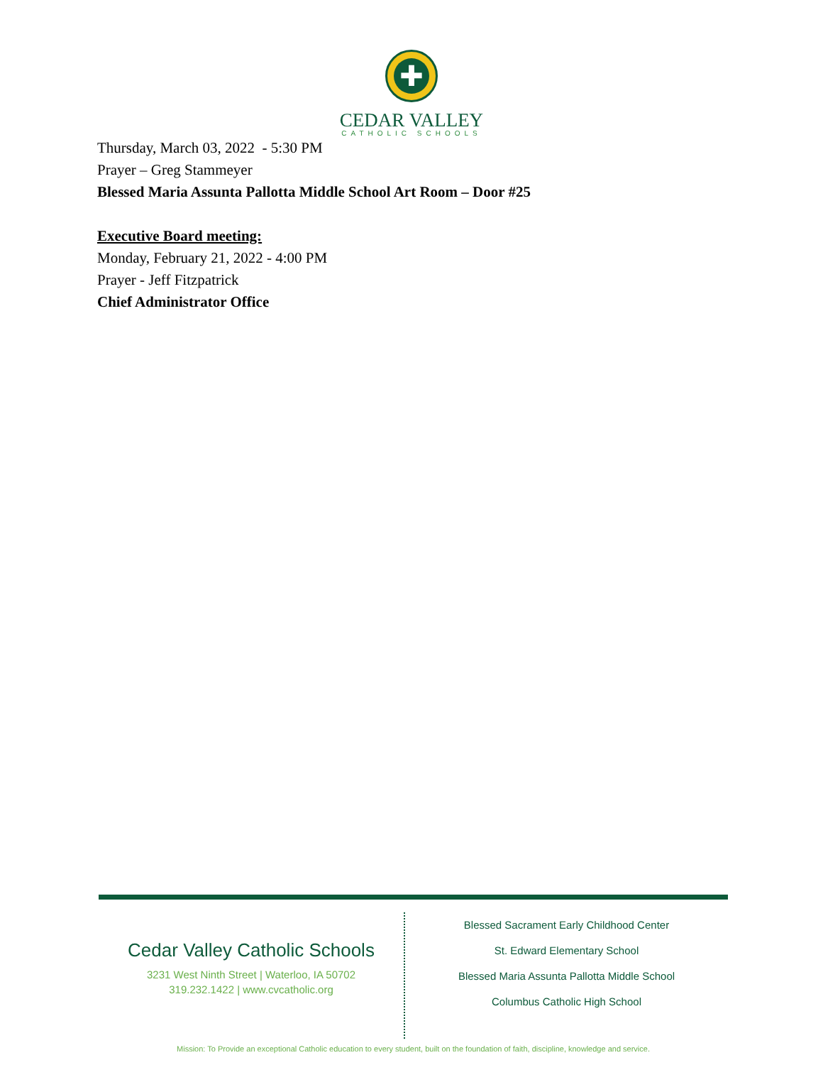✚
CEDAR VALLEY
CATHOLIC SCHOOLS
Thursday, March 03, 2022 - 5:30 PM
Prayer – Greg Stammeyer
Blessed Maria Assunta Pallotta Middle School Art Room – Door #25
Executive Board meeting:
Monday, February 21, 2022 - 4:00 PM
Prayer - Jeff Fitzpatrick
Chief Administrator Office
Cedar Valley Catholic Schools
3231 West Ninth Street | Waterloo, IA 50702
319.232.1422 | www.cvcatholic.org
Blessed Sacrament Early Childhood Center
St. Edward Elementary School
Blessed Maria Assunta Pallotta Middle School
Columbus Catholic High School
Mission: To Provide an exceptional Catholic education to every student, built on the foundation of faith, discipline, knowledge and service.